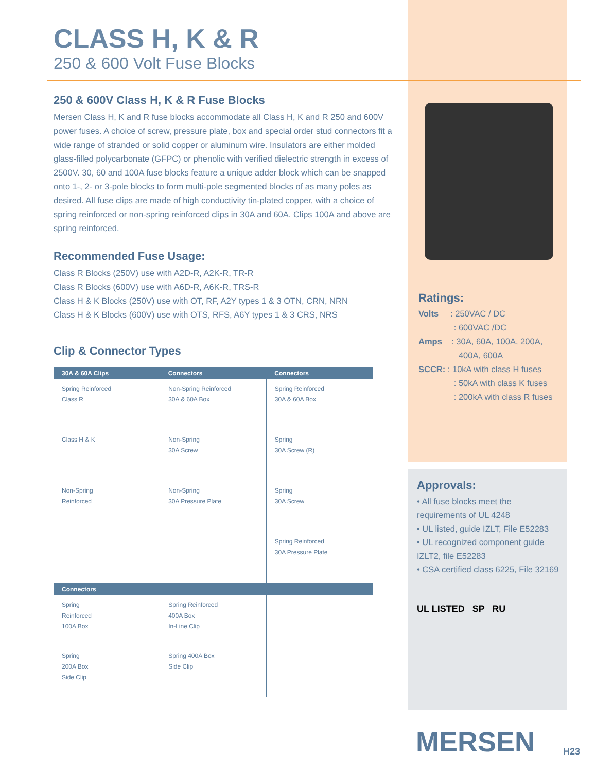CLASS H, K & R
250 & 600 Volt Fuse Blocks
250 & 600V Class H, K & R Fuse Blocks
Mersen Class H, K and R fuse blocks accommodate all Class H, K and R 250 and 600V power fuses. A choice of screw, pressure plate, box and special order stud connectors fit a wide range of stranded or solid copper or aluminum wire. Insulators are either molded glass-filled polycarbonate (GFPC) or phenolic with verified dielectric strength in excess of 2500V. 30, 60 and 100A fuse blocks feature a unique adder block which can be snapped onto 1-, 2- or 3-pole blocks to form multi-pole segmented blocks of as many poles as desired. All fuse clips are made of high conductivity tin-plated copper, with a choice of spring reinforced or non-spring reinforced clips in 30A and 60A. Clips 100A and above are spring reinforced.
Recommended Fuse Usage:
Class R Blocks (250V) use with A2D-R, A2K-R, TR-R
Class R Blocks (600V) use with A6D-R, A6K-R, TRS-R
Class H & K Blocks (250V) use with OT, RF, A2Y types 1 & 3 OTN, CRN, NRN
Class H & K Blocks (600V) use with OTS, RFS, A6Y types 1 & 3 CRS, NRS
Clip & Connector Types
| 30A & 60A Clips | Connectors | Connectors |
| --- | --- | --- |
| Spring Reinforced Class R | Non-Spring Reinforced 30A & 60A Box | Spring Reinforced 30A & 60A Box |
| Class H & K | Non-Spring 30A Screw | Spring 30A Screw (R) |
| Non-Spring Reinforced | Non-Spring 30A Pressure Plate | Spring 30A Screw |
| | | Spring Reinforced 30A Pressure Plate |
| Connectors | | |
| Spring Reinforced 100A Box | Spring Reinforced 400A Box In-Line Clip | |
| Spring 200A Box Side Clip | Spring 400A Box Side Clip | |
Ratings:
Volts : 250VAC / DC
: 600VAC /DC
Amps : 30A, 60A, 100A, 200A,
400A, 600A
SCCR: : 10kA with class H fuses
: 50kA with class K fuses
: 200kA with class R fuses
Approvals:
• All fuse blocks meet the requirements of UL 4248
• UL listed, guide IZLT, File E52283
• UL recognized component guide IZLT2, file E52283
• CSA certified class 6225, File 32169
UL LISTED SP RU
MERSEN H23